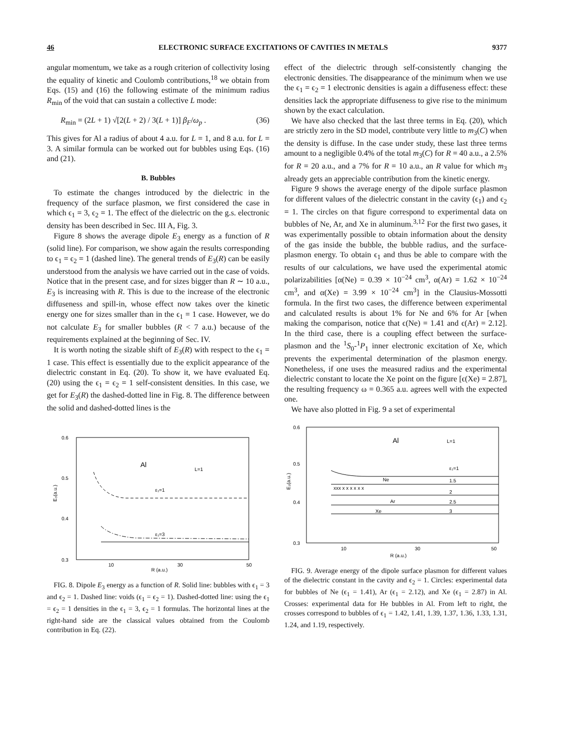46 ELECTRONIC SURFACE EXCITATIONS OF CAVITIES IN METALS 9377
angular momentum, we take as a rough criterion of collectivity losing the equality of kinetic and Coulomb contributions,<sup>18</sup> we obtain from Eqs. (15) and (16) the following estimate of the minimum radius R<sub>min</sub> of the void that can sustain a collective L mode:
R<sub>min</sub> = (2L + 1) √[2(L + 2) / 3(L + 1)] β<sub>F</sub>/ω<sub>p</sub> . (36)
This gives for Al a radius of about 4 a.u. for L = 1, and 8 a.u. for L = 3. A similar formula can be worked out for bubbles using Eqs. (16) and (21).
B. Bubbles
To estimate the changes introduced by the dielectric in the frequency of the surface plasmon, we first considered the case in which ϵ<sub>1</sub> = 3, ϵ<sub>2</sub> = 1. The effect of the dielectric on the g.s. electronic density has been described in Sec. III A, Fig. 3.
Figure 8 shows the average dipole E<sub>3</sub> energy as a function of R (solid line). For comparison, we show again the results corresponding to ϵ<sub>1</sub> = ϵ<sub>2</sub> = 1 (dashed line). The general trends of E<sub>3</sub>(R) can be easily understood from the analysis we have carried out in the case of voids. Notice that in the present case, and for sizes bigger than R ∼ 10 a.u., E<sub>3</sub> is increasing with R. This is due to the increase of the electronic diffuseness and spill-in, whose effect now takes over the kinetic energy one for sizes smaller than in the ϵ<sub>1</sub> = 1 case. However, we do not calculate E<sub>3</sub> for smaller bubbles (R < 7 a.u.) because of the requirements explained at the beginning of Sec. IV.
It is worth noting the sizable shift of E<sub>3</sub>(R) with respect to the ϵ<sub>1</sub> = 1 case. This effect is essentially due to the explicit appearance of the dielectric constant in Eq. (20). To show it, we have evaluated Eq. (20) using the ϵ<sub>1</sub> = ϵ<sub>2</sub> = 1 self-consistent densities. In this case, we get for E<sub>3</sub>(R) the dashed-dotted line in Fig. 8. The difference between the solid and dashed-dotted lines is the
0.6
0.5
0.4
0.3
E₃(a.u.)
10
30
50
R (a.u.)
Al
L=1
ε₁=1
ε₁=3
FIG. 8. Dipole E<sub>3</sub> energy as a function of R. Solid line: bubbles with ϵ<sub>1</sub> = 3 and ϵ<sub>2</sub> = 1. Dashed line: voids (ϵ<sub>1</sub> = ϵ<sub>2</sub> = 1). Dashed-dotted line: using the ϵ<sub>1</sub> = ϵ<sub>2</sub> = 1 densities in the ϵ<sub>1</sub> = 3, ϵ<sub>2</sub> = 1 formulas. The horizontal lines at the right-hand side are the classical values obtained from the Coulomb contribution in Eq. (22).
effect of the dielectric through self-consistently changing the electronic densities. The disappearance of the minimum when we use the ϵ<sub>1</sub> = ϵ<sub>2</sub> = 1 electronic densities is again a diffuseness effect: these densities lack the appropriate diffuseness to give rise to the minimum shown by the exact calculation.
We have also checked that the last three terms in Eq. (20), which are strictly zero in the SD model, contribute very little to m<sub>3</sub>(C) when the density is diffuse. In the case under study, these last three terms amount to a negligible 0.4% of the total m<sub>3</sub>(C) for R = 40 a.u., a 2.5% for R = 20 a.u., and a 7% for R = 10 a.u., an R value for which m<sub>3</sub> already gets an appreciable contribution from the kinetic energy.
Figure 9 shows the average energy of the dipole surface plasmon for different values of the dielectric constant in the cavity (ϵ<sub>1</sub>) and ϵ<sub>2</sub> = 1. The circles on that figure correspond to experimental data on bubbles of Ne, Ar, and Xe in aluminum.<sup>3,12</sup> For the first two gases, it was experimentally possible to obtain information about the density of the gas inside the bubble, the bubble radius, and the surface-plasmon energy. To obtain ϵ<sub>1</sub> and thus be able to compare with the results of our calculations, we have used the experimental atomic polarizabilities [α(Ne) = 0.39 × 10<sup>−24</sup> cm<sup>3</sup>, α(Ar) = 1.62 × 10<sup>−24</sup> cm<sup>3</sup>, and α(Xe) = 3.99 × 10<sup>−24</sup> cm<sup>3</sup>] in the Clausius-Mossotti formula. In the first two cases, the difference between experimental and calculated results is about 1% for Ne and 6% for Ar [when making the comparison, notice that ϵ(Ne) = 1.41 and ϵ(Ar) = 2.12]. In the third case, there is a coupling effect between the surface-plasmon and the <sup>1</sup>S<sub>0</sub>-<sup>1</sup>P<sub>1</sub> inner electronic excitation of Xe, which prevents the experimental determination of the plasmon energy. Nonetheless, if one uses the measured radius and the experimental dielectric constant to locate the Xe point on the figure [ϵ(Xe) = 2.87], the resulting frequency ω = 0.365 a.u. agrees well with the expected one.
We have also plotted in Fig. 9 a set of experimental
0.6
0.5
0.4
0.3
E₃(a.u.)
10
30
50
R (a.u.)
Al
L=1
ε₁=1
1.5
2
2.5
3
Ne
Ar
Xe
xxx x x x x x x
FIG. 9. Average energy of the dipole surface plasmon for different values of the dielectric constant in the cavity and ϵ<sub>2</sub> = 1. Circles: experimental data for bubbles of Ne (ϵ<sub>1</sub> = 1.41), Ar (ϵ<sub>1</sub> = 2.12), and Xe (ϵ<sub>1</sub> = 2.87) in Al. Crosses: experimental data for He bubbles in Al. From left to right, the crosses correspond to bubbles of ϵ<sub>1</sub> = 1.42, 1.41, 1.39, 1.37, 1.36, 1.33, 1.31, 1.24, and 1.19, respectively.